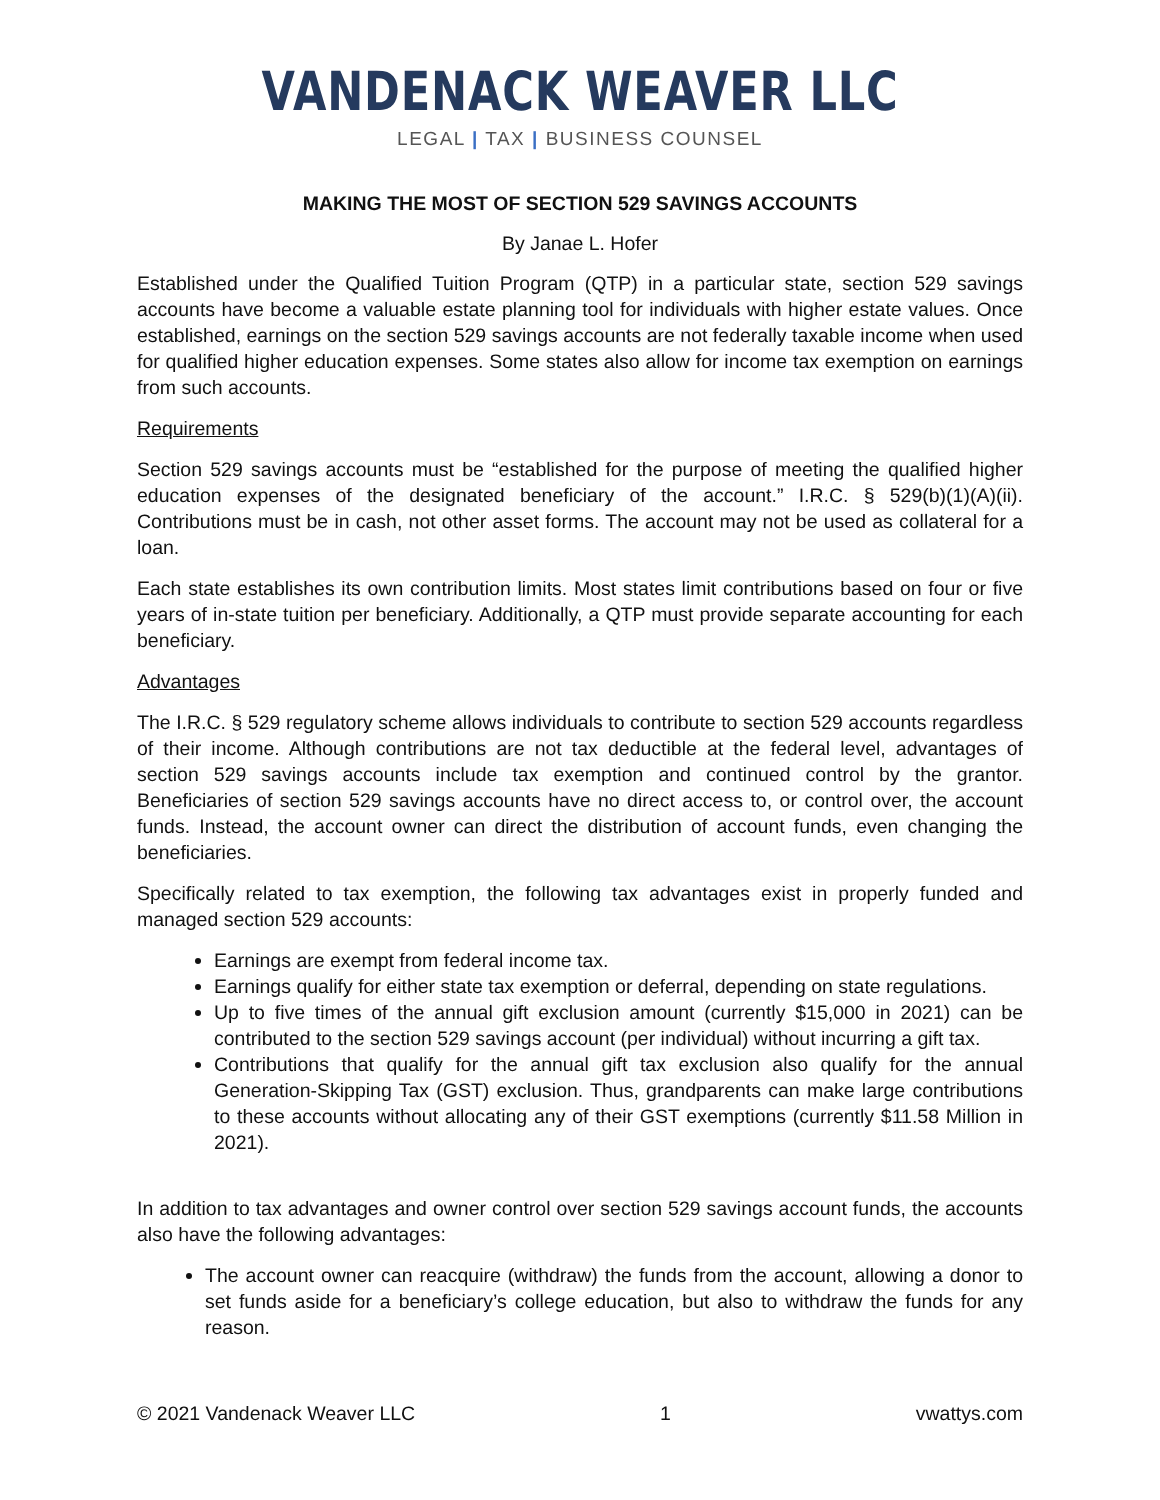VANDENACK WEAVER LLC
LEGAL | TAX | BUSINESS COUNSEL
MAKING THE MOST OF SECTION 529 SAVINGS ACCOUNTS
By Janae L. Hofer
Established under the Qualified Tuition Program (QTP) in a particular state, section 529 savings accounts have become a valuable estate planning tool for individuals with higher estate values. Once established, earnings on the section 529 savings accounts are not federally taxable income when used for qualified higher education expenses. Some states also allow for income tax exemption on earnings from such accounts.
Requirements
Section 529 savings accounts must be “established for the purpose of meeting the qualified higher education expenses of the designated beneficiary of the account.” I.R.C. § 529(b)(1)(A)(ii). Contributions must be in cash, not other asset forms. The account may not be used as collateral for a loan.
Each state establishes its own contribution limits. Most states limit contributions based on four or five years of in-state tuition per beneficiary. Additionally, a QTP must provide separate accounting for each beneficiary.
Advantages
The I.R.C. § 529 regulatory scheme allows individuals to contribute to section 529 accounts regardless of their income. Although contributions are not tax deductible at the federal level, advantages of section 529 savings accounts include tax exemption and continued control by the grantor. Beneficiaries of section 529 savings accounts have no direct access to, or control over, the account funds. Instead, the account owner can direct the distribution of account funds, even changing the beneficiaries.
Specifically related to tax exemption, the following tax advantages exist in properly funded and managed section 529 accounts:
Earnings are exempt from federal income tax.
Earnings qualify for either state tax exemption or deferral, depending on state regulations.
Up to five times of the annual gift exclusion amount (currently $15,000 in 2021) can be contributed to the section 529 savings account (per individual) without incurring a gift tax.
Contributions that qualify for the annual gift tax exclusion also qualify for the annual Generation-Skipping Tax (GST) exclusion. Thus, grandparents can make large contributions to these accounts without allocating any of their GST exemptions (currently $11.58 Million in 2021).
In addition to tax advantages and owner control over section 529 savings account funds, the accounts also have the following advantages:
The account owner can reacquire (withdraw) the funds from the account, allowing a donor to set funds aside for a beneficiary’s college education, but also to withdraw the funds for any reason.
© 2021 Vandenack Weaver LLC 1 vwattys.com